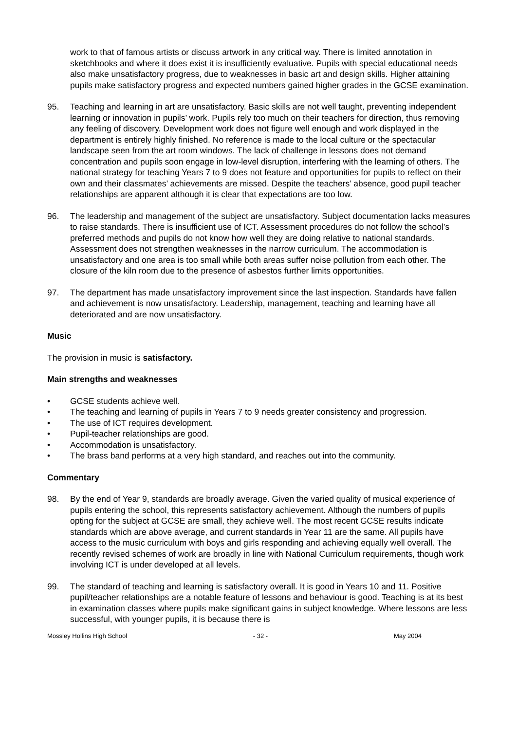work to that of famous artists or discuss artwork in any critical way. There is limited annotation in sketchbooks and where it does exist it is insufficiently evaluative. Pupils with special educational needs also make unsatisfactory progress, due to weaknesses in basic art and design skills. Higher attaining pupils make satisfactory progress and expected numbers gained higher grades in the GCSE examination.
95. Teaching and learning in art are unsatisfactory. Basic skills are not well taught, preventing independent learning or innovation in pupils’ work. Pupils rely too much on their teachers for direction, thus removing any feeling of discovery. Development work does not figure well enough and work displayed in the department is entirely highly finished. No reference is made to the local culture or the spectacular landscape seen from the art room windows. The lack of challenge in lessons does not demand concentration and pupils soon engage in low-level disruption, interfering with the learning of others. The national strategy for teaching Years 7 to 9 does not feature and opportunities for pupils to reflect on their own and their classmates’ achievements are missed. Despite the teachers’ absence, good pupil teacher relationships are apparent although it is clear that expectations are too low.
96. The leadership and management of the subject are unsatisfactory. Subject documentation lacks measures to raise standards. There is insufficient use of ICT. Assessment procedures do not follow the school’s preferred methods and pupils do not know how well they are doing relative to national standards. Assessment does not strengthen weaknesses in the narrow curriculum. The accommodation is unsatisfactory and one area is too small while both areas suffer noise pollution from each other. The closure of the kiln room due to the presence of asbestos further limits opportunities.
97. The department has made unsatisfactory improvement since the last inspection. Standards have fallen and achievement is now unsatisfactory. Leadership, management, teaching and learning have all deteriorated and are now unsatisfactory.
Music
The provision in music is satisfactory.
Main strengths and weaknesses
• GCSE students achieve well.
• The teaching and learning of pupils in Years 7 to 9 needs greater consistency and progression.
• The use of ICT requires development.
• Pupil-teacher relationships are good.
• Accommodation is unsatisfactory.
• The brass band performs at a very high standard, and reaches out into the community.
Commentary
98. By the end of Year 9, standards are broadly average. Given the varied quality of musical experience of pupils entering the school, this represents satisfactory achievement. Although the numbers of pupils opting for the subject at GCSE are small, they achieve well. The most recent GCSE results indicate standards which are above average, and current standards in Year 11 are the same. All pupils have access to the music curriculum with boys and girls responding and achieving equally well overall. The recently revised schemes of work are broadly in line with National Curriculum requirements, though work involving ICT is under developed at all levels.
99. The standard of teaching and learning is satisfactory overall. It is good in Years 10 and 11. Positive pupil/teacher relationships are a notable feature of lessons and behaviour is good. Teaching is at its best in examination classes where pupils make significant gains in subject knowledge. Where lessons are less successful, with younger pupils, it is because there is
Mossley Hollins High School - 32 - May 2004